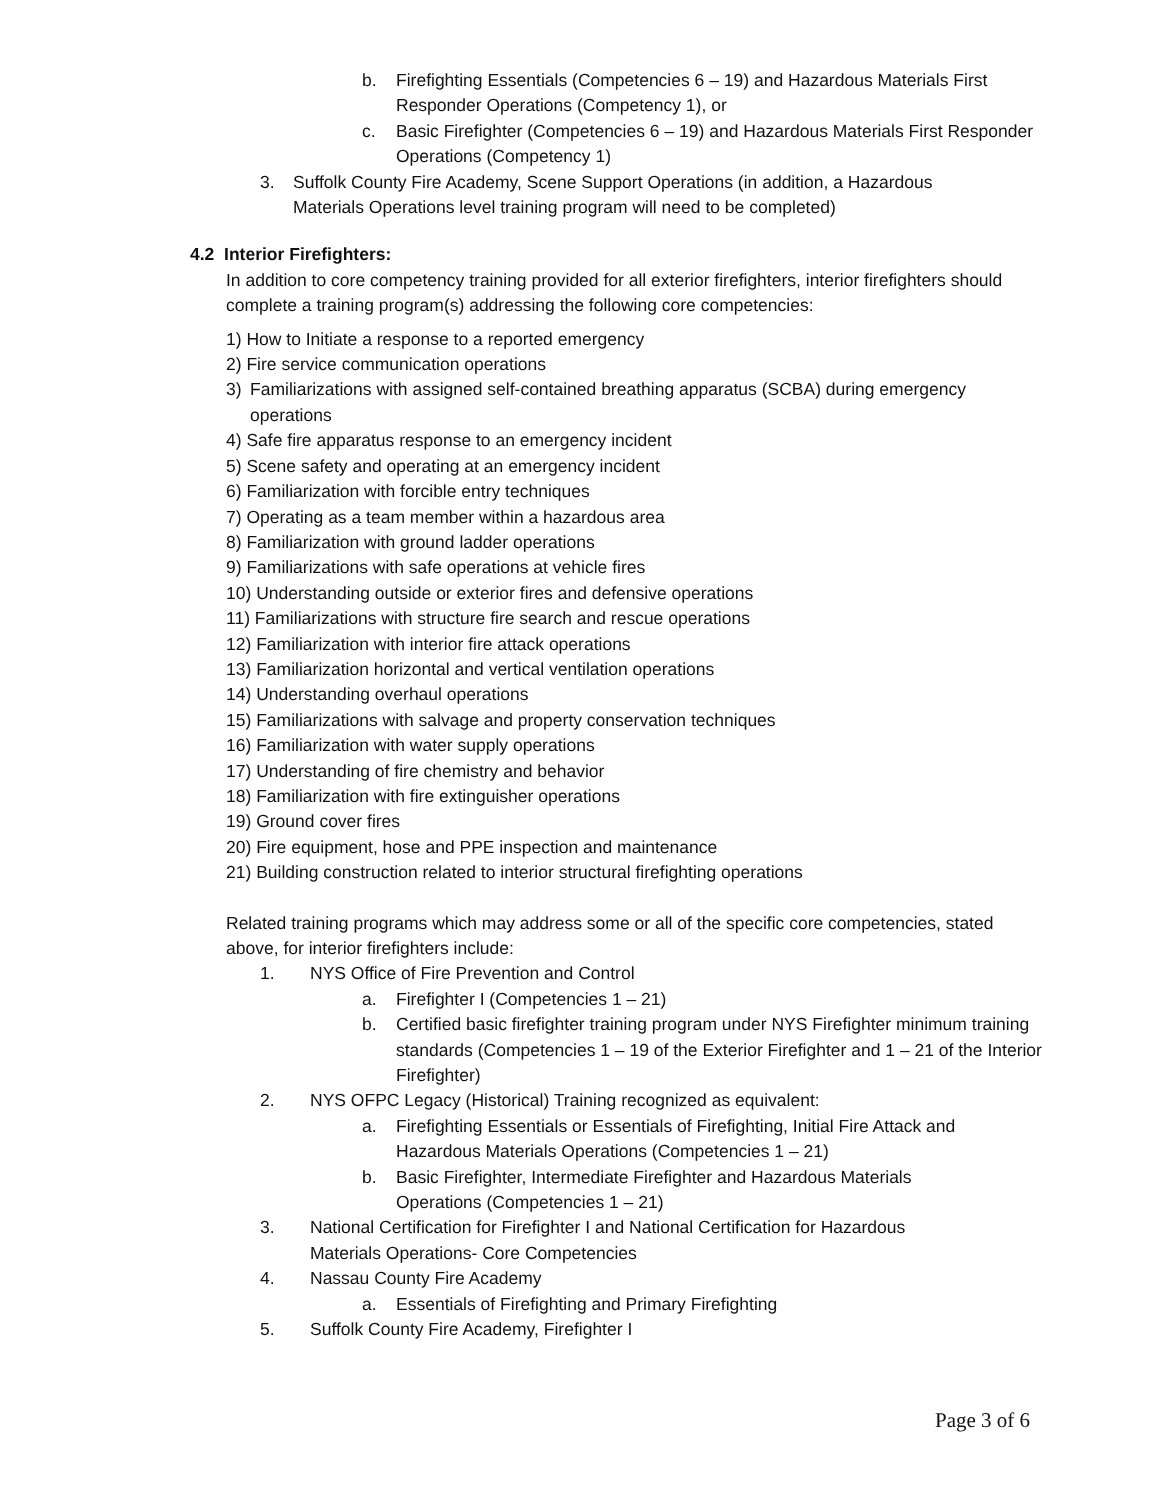b. Firefighting Essentials (Competencies 6 – 19) and Hazardous Materials First Responder Operations (Competency 1), or
c. Basic Firefighter (Competencies 6 – 19) and Hazardous Materials First Responder Operations (Competency 1)
3. Suffolk County Fire Academy, Scene Support Operations (in addition, a Hazardous Materials Operations level training program will need to be completed)
4.2 Interior Firefighters:
In addition to core competency training provided for all exterior firefighters, interior firefighters should complete a training program(s) addressing the following core competencies:
1) How to Initiate a response to a reported emergency
2) Fire service communication operations
3) Familiarizations with assigned self-contained breathing apparatus (SCBA) during emergency operations
4) Safe fire apparatus response to an emergency incident
5) Scene safety and operating at an emergency incident
6) Familiarization with forcible entry techniques
7) Operating as a team member within a hazardous area
8) Familiarization with ground ladder operations
9) Familiarizations with safe operations at vehicle fires
10) Understanding outside or exterior fires and defensive operations
11) Familiarizations with structure fire search and rescue operations
12) Familiarization with interior fire attack operations
13) Familiarization horizontal and vertical ventilation operations
14) Understanding overhaul operations
15) Familiarizations with salvage and property conservation techniques
16) Familiarization with water supply operations
17) Understanding of fire chemistry and behavior
18) Familiarization with fire extinguisher operations
19) Ground cover fires
20) Fire equipment, hose and PPE inspection and maintenance
21) Building construction related to interior structural firefighting operations
Related training programs which may address some or all of the specific core competencies, stated above, for interior firefighters include:
1. NYS Office of Fire Prevention and Control
a. Firefighter I (Competencies 1 – 21)
b. Certified basic firefighter training program under NYS Firefighter minimum training standards (Competencies 1 – 19 of the Exterior Firefighter and 1 – 21 of the Interior Firefighter)
2. NYS OFPC Legacy (Historical) Training recognized as equivalent:
a. Firefighting Essentials or Essentials of Firefighting, Initial Fire Attack and Hazardous Materials Operations (Competencies 1 – 21)
b. Basic Firefighter, Intermediate Firefighter and Hazardous Materials Operations (Competencies 1 – 21)
3. National Certification for Firefighter I and National Certification for Hazardous Materials Operations- Core Competencies
4. Nassau County Fire Academy
a. Essentials of Firefighting and Primary Firefighting
5. Suffolk County Fire Academy, Firefighter I
Page 3 of 6